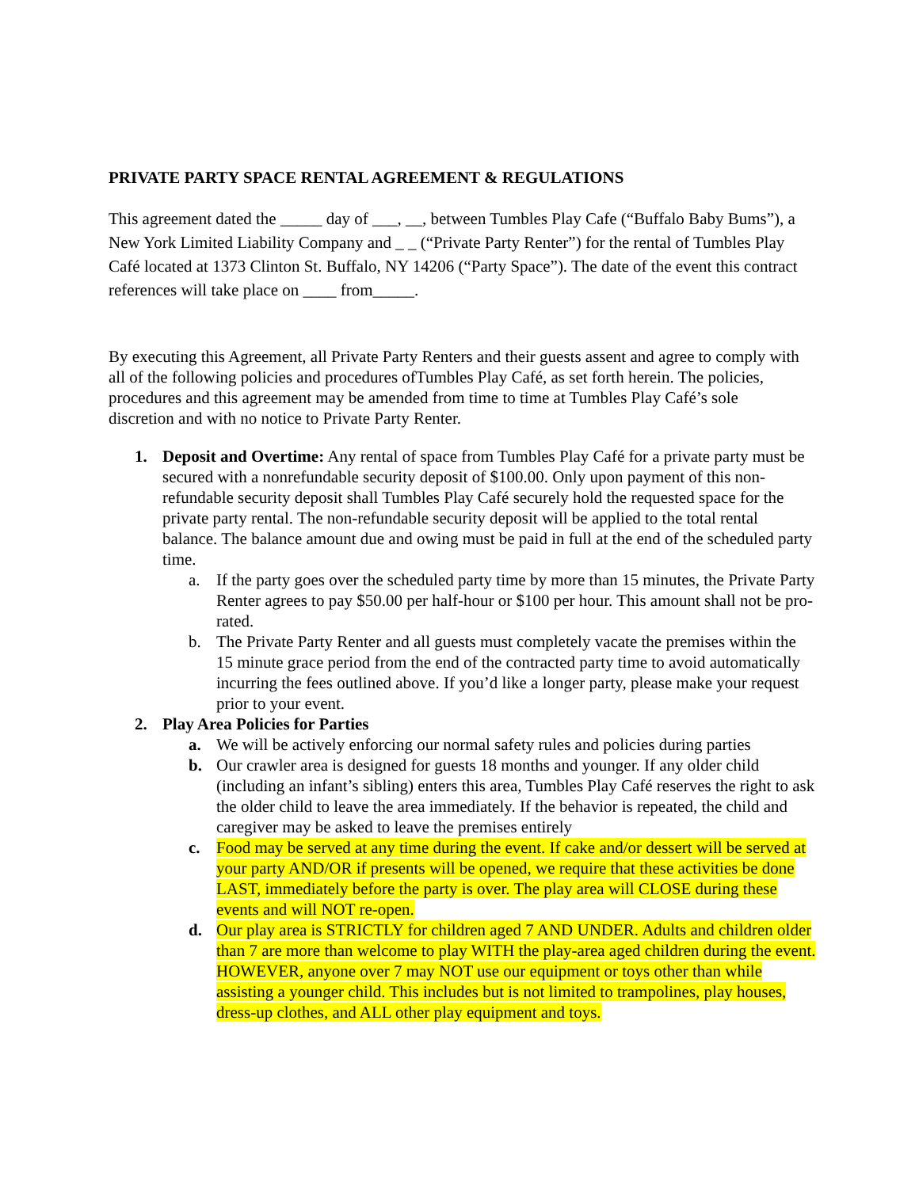PRIVATE PARTY SPACE RENTAL AGREEMENT & REGULATIONS
This agreement dated the _____ day of ___, __, between Tumbles Play Cafe (“Buffalo Baby Bums”), a New York Limited Liability Company and _ _ (“Private Party Renter”) for the rental of Tumbles Play Café located at 1373 Clinton St. Buffalo, NY 14206 (“Party Space”). The date of the event this contract references will take place on ____ from_____.
By executing this Agreement, all Private Party Renters and their guests assent and agree to comply with all of the following policies and procedures ofTumbles Play Café, as set forth herein. The policies, procedures and this agreement may be amended from time to time at Tumbles Play Café’s sole
discretion and with no notice to Private Party Renter.
1. Deposit and Overtime: Any rental of space from Tumbles Play Café for a private party must be secured with a nonrefundable security deposit of $100.00. Only upon payment of this non-refundable security deposit shall Tumbles Play Café securely hold the requested space for the private party rental. The non-refundable security deposit will be applied to the total rental balance. The balance amount due and owing must be paid in full at the end of the scheduled party time.
a. If the party goes over the scheduled party time by more than 15 minutes, the Private Party Renter agrees to pay $50.00 per half-hour or $100 per hour. This amount shall not be pro-rated.
b. The Private Party Renter and all guests must completely vacate the premises within the 15 minute grace period from the end of the contracted party time to avoid automatically incurring the fees outlined above. If you’d like a longer party, please make your request prior to your event.
2. Play Area Policies for Parties
a. We will be actively enforcing our normal safety rules and policies during parties
b. Our crawler area is designed for guests 18 months and younger. If any older child (including an infant’s sibling) enters this area, Tumbles Play Café reserves the right to ask the older child to leave the area immediately. If the behavior is repeated, the child and caregiver may be asked to leave the premises entirely
c. Food may be served at any time during the event. If cake and/or dessert will be served at your party AND/OR if presents will be opened, we require that these activities be done LAST, immediately before the party is over. The play area will CLOSE during these events and will NOT re-open.
d. Our play area is STRICTLY for children aged 7 AND UNDER. Adults and children older than 7 are more than welcome to play WITH the play-area aged children during the event. HOWEVER, anyone over 7 may NOT use our equipment or toys other than while assisting a younger child. This includes but is not limited to trampolines, play houses, dress-up clothes, and ALL other play equipment and toys.